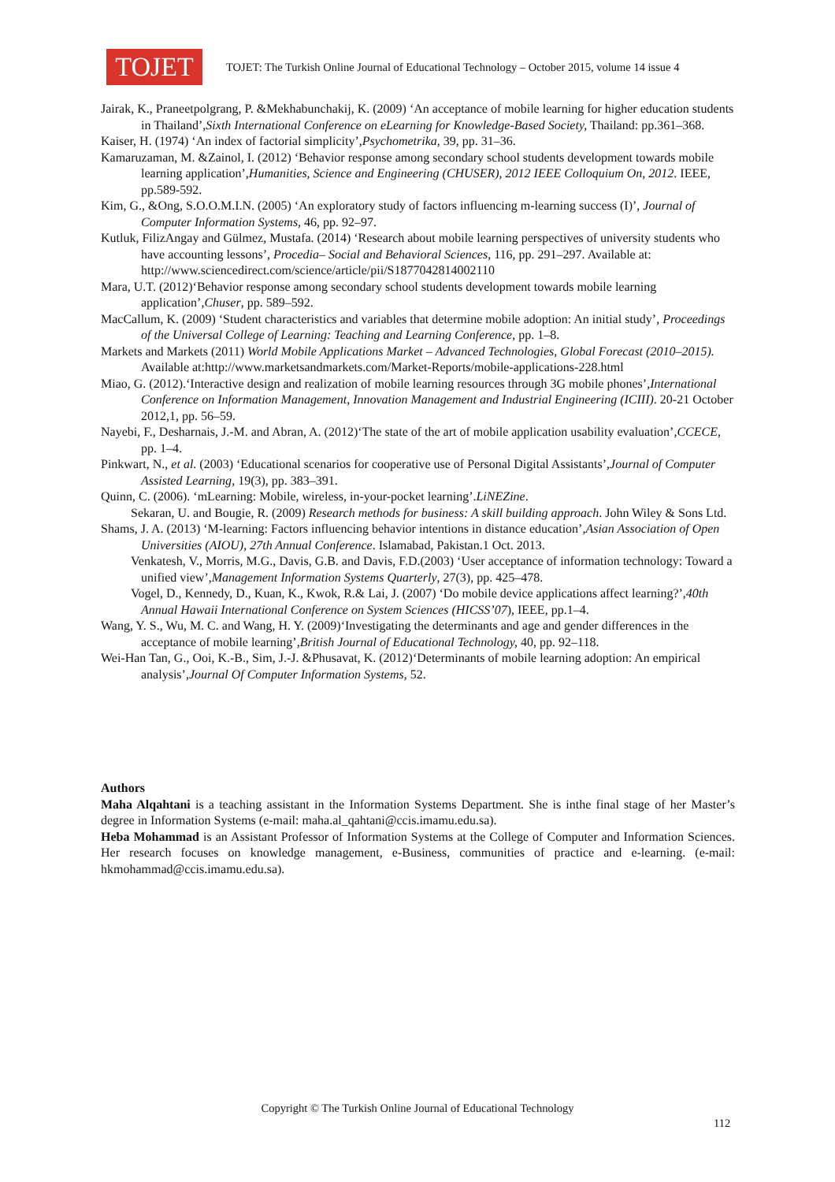TOJET
TOJET: The Turkish Online Journal of Educational Technology – October 2015, volume 14 issue 4
Jairak, K., Praneetpolgrang, P. &Mekhabunchakij, K. (2009) ‘An acceptance of mobile learning for higher education students in Thailand’,Sixth International Conference on eLearning for Knowledge-Based Society, Thailand: pp.361–368.
Kaiser, H. (1974) ‘An index of factorial simplicity’,Psychometrika, 39, pp. 31–36.
Kamaruzaman, M. &Zainol, I. (2012) ‘Behavior response among secondary school students development towards mobile learning application’,Humanities, Science and Engineering (CHUSER), 2012 IEEE Colloquium On, 2012. IEEE, pp.589-592.
Kim, G., &Ong, S.O.O.M.I.N. (2005) ‘An exploratory study of factors influencing m-learning success (I)’, Journal of Computer Information Systems, 46, pp. 92–97.
Kutluk, FilizAngay and Gülmez, Mustafa. (2014) ‘Research about mobile learning perspectives of university students who have accounting lessons’, Procedia– Social and Behavioral Sciences, 116, pp. 291–297. Available at: http://www.sciencedirect.com/science/article/pii/S1877042814002110
Mara, U.T. (2012)‘Behavior response among secondary school students development towards mobile learning application’,Chuser, pp. 589–592.
MacCallum, K. (2009) ‘Student characteristics and variables that determine mobile adoption: An initial study’, Proceedings of the Universal College of Learning: Teaching and Learning Conference, pp. 1–8.
Markets and Markets (2011) World Mobile Applications Market – Advanced Technologies, Global Forecast (2010–2015). Available at:http://www.marketsandmarkets.com/Market-Reports/mobile-applications-228.html
Miao, G. (2012).‘Interactive design and realization of mobile learning resources through 3G mobile phones’,International Conference on Information Management, Innovation Management and Industrial Engineering (ICIII). 20-21 October 2012,1, pp. 56–59.
Nayebi, F., Desharnais, J.-M. and Abran, A. (2012)‘The state of the art of mobile application usability evaluation’,CCECE, pp. 1–4.
Pinkwart, N., et al. (2003) ‘Educational scenarios for cooperative use of Personal Digital Assistants’,Journal of Computer Assisted Learning, 19(3), pp. 383–391.
Quinn, C. (2006). ‘mLearning: Mobile, wireless, in-your-pocket learning’.LiNEZine.
Sekaran, U. and Bougie, R. (2009) Research methods for business: A skill building approach. John Wiley & Sons Ltd.
Shams, J. A. (2013) ‘M-learning: Factors influencing behavior intentions in distance education’,Asian Association of Open Universities (AIOU), 27th Annual Conference. Islamabad, Pakistan.1 Oct. 2013.
Venkatesh, V., Morris, M.G., Davis, G.B. and Davis, F.D.(2003) ‘User acceptance of information technology: Toward a unified view’,Management Information Systems Quarterly, 27(3), pp. 425–478.
Vogel, D., Kennedy, D., Kuan, K., Kwok, R.& Lai, J. (2007) ‘Do mobile device applications affect learning?’,40th Annual Hawaii International Conference on System Sciences (HICSS’07), IEEE, pp.1–4.
Wang, Y. S., Wu, M. C. and Wang, H. Y. (2009)‘Investigating the determinants and age and gender differences in the acceptance of mobile learning’,British Journal of Educational Technology, 40, pp. 92–118.
Wei-Han Tan, G., Ooi, K.-B., Sim, J.-J. &Phusavat, K. (2012)‘Determinants of mobile learning adoption: An empirical analysis’,Journal Of Computer Information Systems, 52.
Authors
Maha Alqahtani is a teaching assistant in the Information Systems Department. She is inthe final stage of her Master’s degree in Information Systems (e-mail: maha.al_qahtani@ccis.imamu.edu.sa).
Heba Mohammad is an Assistant Professor of Information Systems at the College of Computer and Information Sciences. Her research focuses on knowledge management, e-Business, communities of practice and e-learning. (e-mail: hkmohammad@ccis.imamu.edu.sa).
Copyright © The Turkish Online Journal of Educational Technology
112